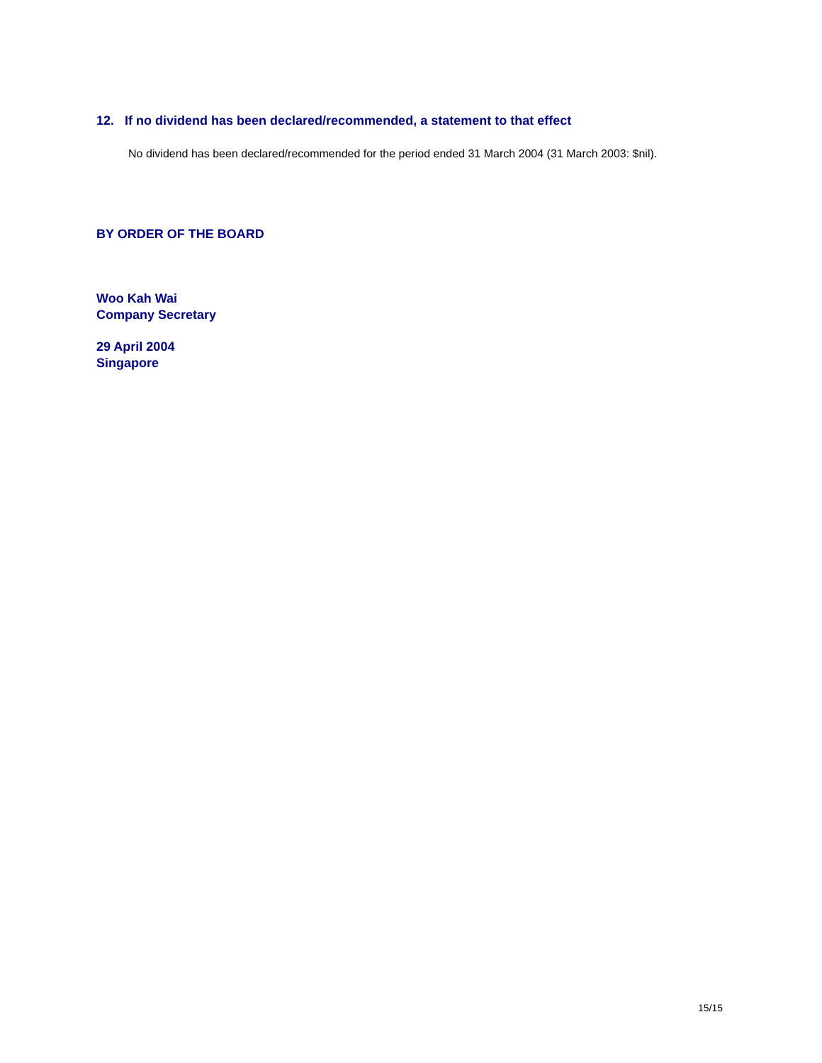12. If no dividend has been declared/recommended, a statement to that effect
No dividend has been declared/recommended for the period ended 31 March 2004 (31 March 2003: $nil).
BY ORDER OF THE BOARD
Woo Kah Wai
Company Secretary
29 April 2004
Singapore
15/15